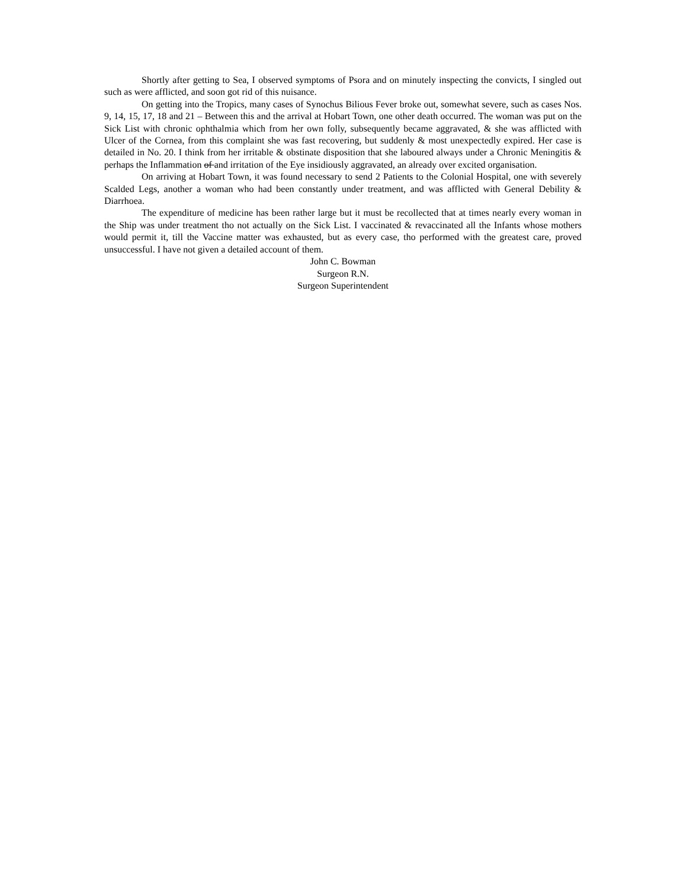Shortly after getting to Sea, I observed symptoms of Psora and on minutely inspecting the convicts, I singled out such as were afflicted, and soon got rid of this nuisance.
On getting into the Tropics, many cases of Synochus Bilious Fever broke out, somewhat severe, such as cases Nos. 9, 14, 15, 17, 18 and 21 – Between this and the arrival at Hobart Town, one other death occurred. The woman was put on the Sick List with chronic ophthalmia which from her own folly, subsequently became aggravated, & she was afflicted with Ulcer of the Cornea, from this complaint she was fast recovering, but suddenly & most unexpectedly expired. Her case is detailed in No. 20. I think from her irritable & obstinate disposition that she laboured always under a Chronic Meningitis & perhaps the Inflammation of and irritation of the Eye insidiously aggravated, an already over excited organisation.
On arriving at Hobart Town, it was found necessary to send 2 Patients to the Colonial Hospital, one with severely Scalded Legs, another a woman who had been constantly under treatment, and was afflicted with General Debility & Diarrhoea.
The expenditure of medicine has been rather large but it must be recollected that at times nearly every woman in the Ship was under treatment tho not actually on the Sick List. I vaccinated & revaccinated all the Infants whose mothers would permit it, till the Vaccine matter was exhausted, but as every case, tho performed with the greatest care, proved unsuccessful. I have not given a detailed account of them.
John C. Bowman
Surgeon R.N.
Surgeon Superintendent